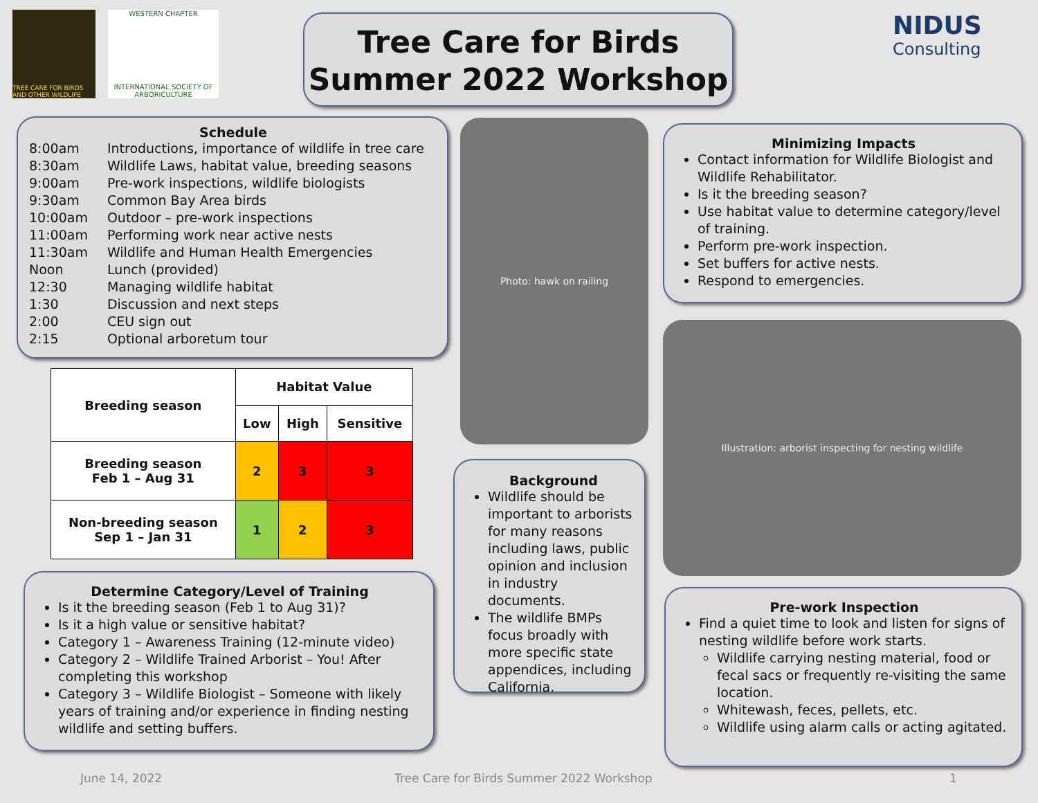TREE CARE FOR BIRDS AND OTHER WILDLIFE
WESTERN CHAPTER
INTERNATIONAL SOCIETY OF ARBORICULTURE
Tree Care for Birds
Summer 2022 Workshop
NIDUS
Consulting
Schedule
| 8:00am | Introductions, importance of wildlife in tree care |
| 8:30am | Wildlife Laws, habitat value, breeding seasons |
| 9:00am | Pre-work inspections, wildlife biologists |
| 9:30am | Common Bay Area birds |
| 10:00am | Outdoor – pre-work inspections |
| 11:00am | Performing work near active nests |
| 11:30am | Wildlife and Human Health Emergencies |
| Noon | Lunch (provided) |
| 12:30 | Managing wildlife habitat |
| 1:30 | Discussion and next steps |
| 2:00 | CEU sign out |
| 2:15 | Optional arboretum tour |
| Breeding season | Habitat Value | | |
| --- | --- | --- | --- |
| | Low | High | Sensitive |
| Breeding season Feb 1 – Aug 31 | 2 | 3 | 3 |
| Non-breeding season Sep 1 – Jan 31 | 1 | 2 | 3 |
Determine Category/Level of Training
Is it the breeding season (Feb 1 to Aug 31)?
Is it a high value or sensitive habitat?
Category 1 – Awareness Training (12-minute video)
Category 2 – Wildlife Trained Arborist – You! After completing this workshop
Category 3 – Wildlife Biologist – Someone with likely years of training and/or experience in finding nesting wildlife and setting buffers.
Photo: hawk on railing
Background
Wildlife should be important to arborists for many reasons including laws, public opinion and inclusion in industry documents.
The wildlife BMPs focus broadly with more specific state appendices, including California.
Minimizing Impacts
Contact information for Wildlife Biologist and Wildlife Rehabilitator.
Is it the breeding season?
Use habitat value to determine category/level of training.
Perform pre-work inspection.
Set buffers for active nests.
Respond to emergencies.
Illustration: arborist inspecting for nesting wildlife
Pre-work Inspection
Find a quiet time to look and listen for signs of nesting wildlife before work starts.
Wildlife carrying nesting material, food or fecal sacs or frequently re-visiting the same location.
Whitewash, feces, pellets, etc.
Wildlife using alarm calls or acting agitated.
June 14, 2022
Tree Care for Birds Summer 2022 Workshop
1